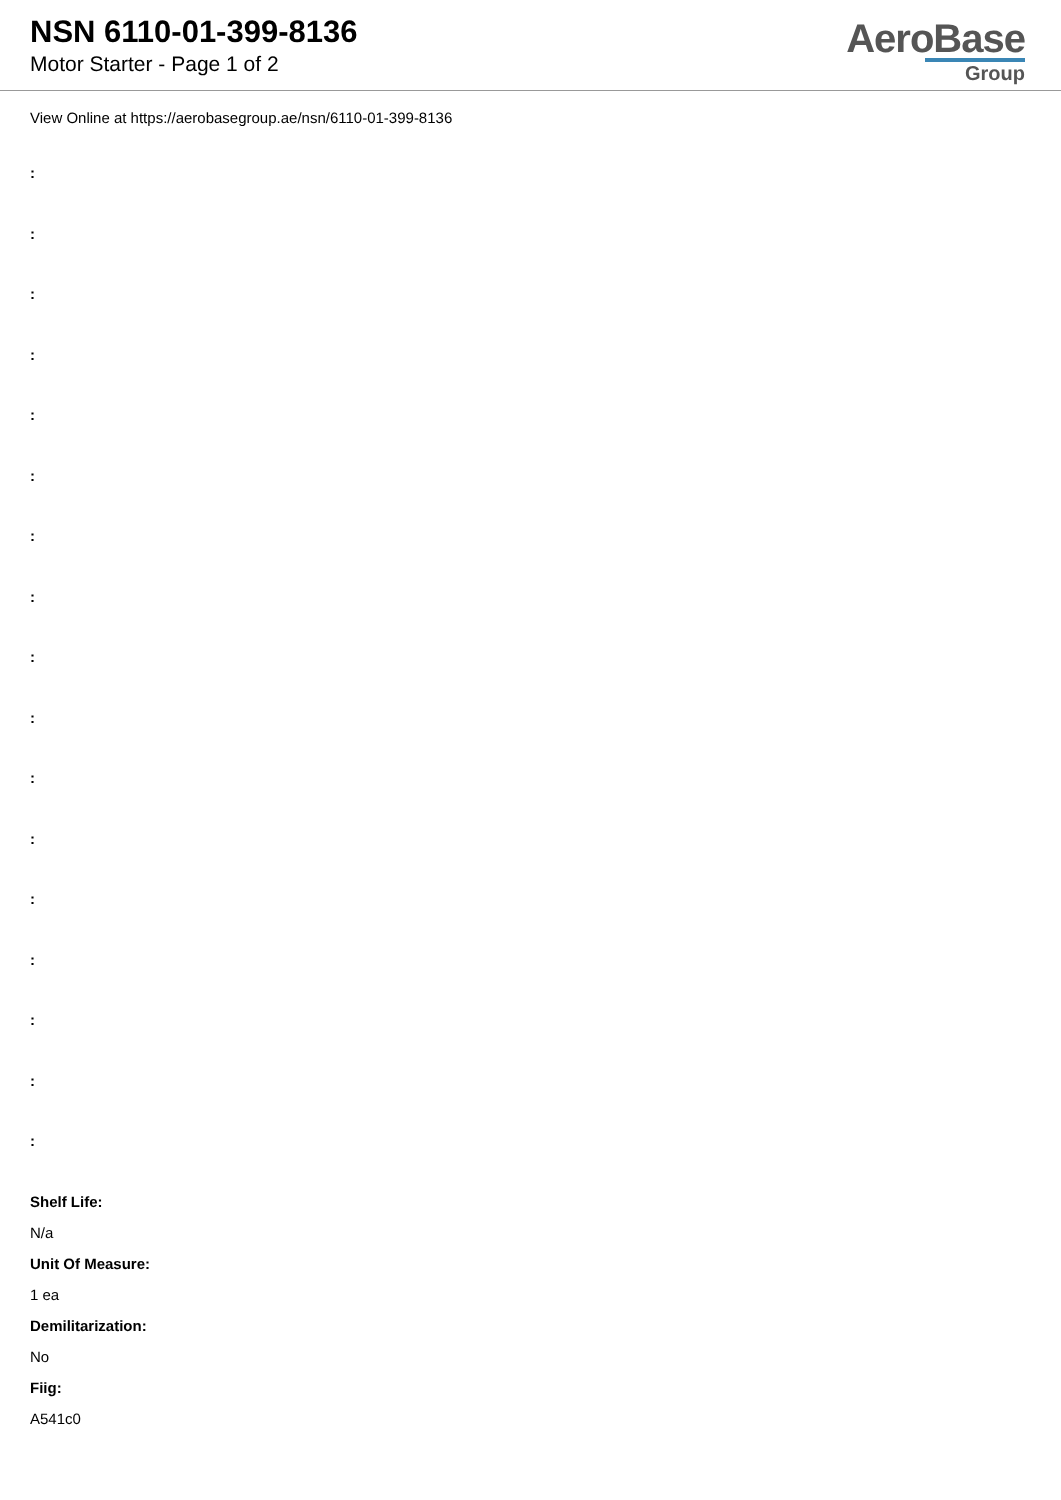NSN 6110-01-399-8136
Motor Starter - Page 1 of 2
AeroBase
Group
View Online at https://aerobasegroup.ae/nsn/6110-01-399-8136
:
:
:
:
:
:
:
:
:
:
:
:
:
:
:
:
:
Shelf Life:
N/a
Unit Of Measure:
1 ea
Demilitarization:
No
Fiig:
A541c0